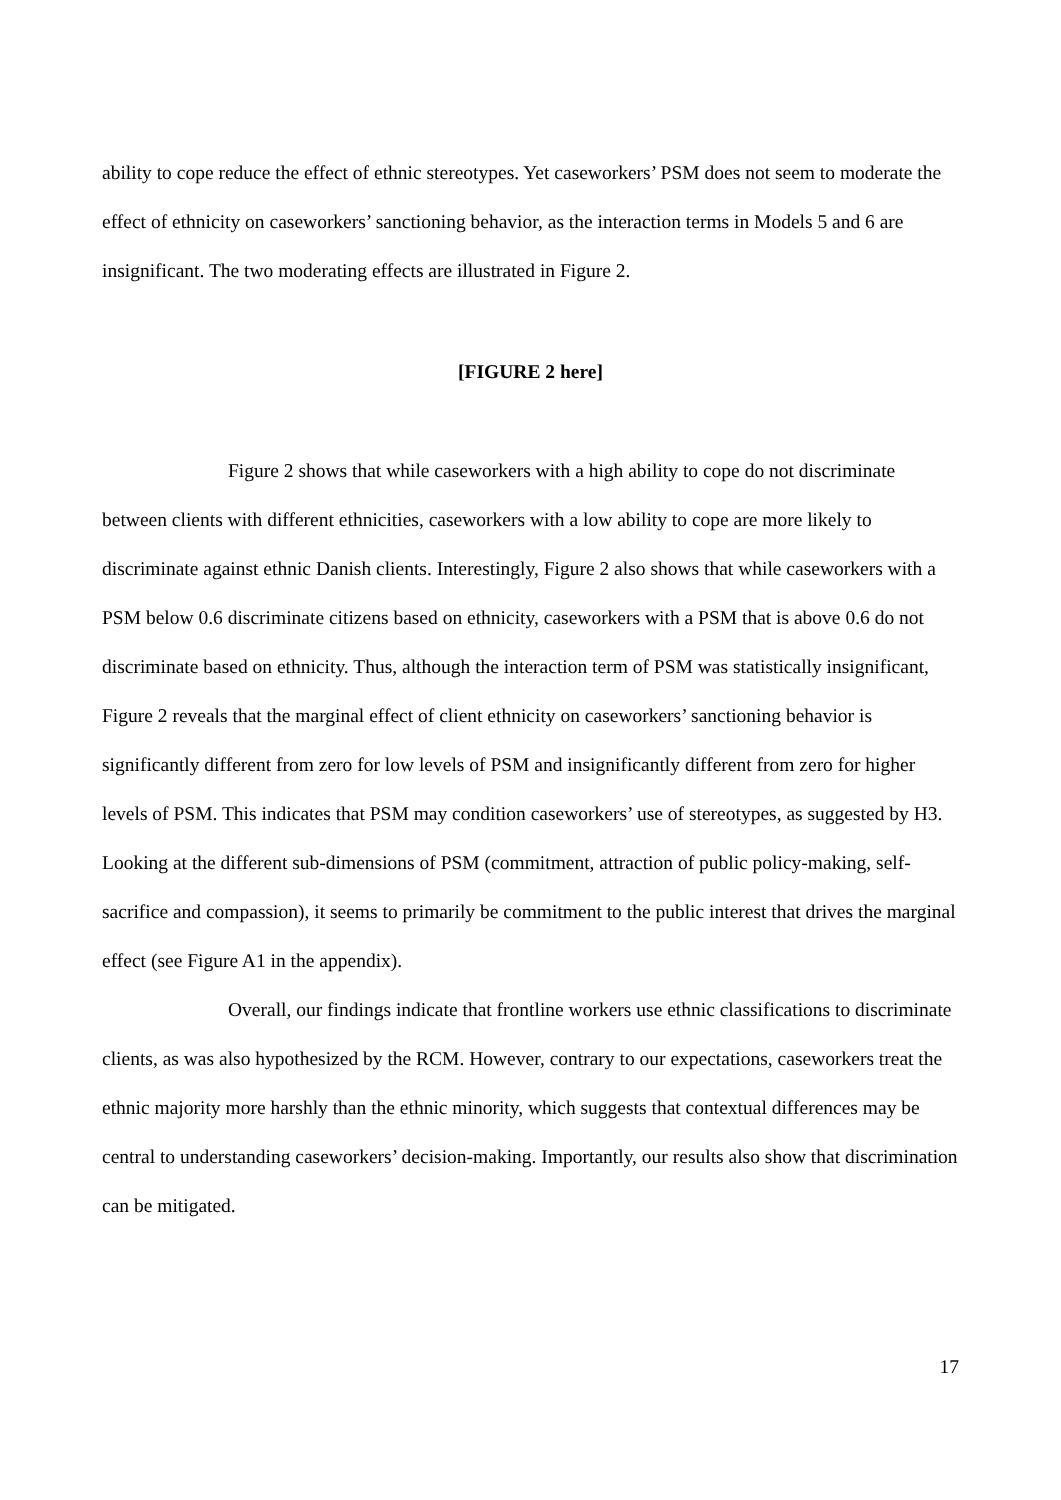ability to cope reduce the effect of ethnic stereotypes. Yet caseworkers’ PSM does not seem to moderate the effect of ethnicity on caseworkers’ sanctioning behavior, as the interaction terms in Models 5 and 6 are insignificant. The two moderating effects are illustrated in Figure 2.
[FIGURE 2 here]
Figure 2 shows that while caseworkers with a high ability to cope do not discriminate between clients with different ethnicities, caseworkers with a low ability to cope are more likely to discriminate against ethnic Danish clients. Interestingly, Figure 2 also shows that while caseworkers with a PSM below 0.6 discriminate citizens based on ethnicity, caseworkers with a PSM that is above 0.6 do not discriminate based on ethnicity. Thus, although the interaction term of PSM was statistically insignificant, Figure 2 reveals that the marginal effect of client ethnicity on caseworkers’ sanctioning behavior is significantly different from zero for low levels of PSM and insignificantly different from zero for higher levels of PSM. This indicates that PSM may condition caseworkers’ use of stereotypes, as suggested by H3. Looking at the different sub-dimensions of PSM (commitment, attraction of public policy-making, self-sacrifice and compassion), it seems to primarily be commitment to the public interest that drives the marginal effect (see Figure A1 in the appendix).
Overall, our findings indicate that frontline workers use ethnic classifications to discriminate clients, as was also hypothesized by the RCM. However, contrary to our expectations, caseworkers treat the ethnic majority more harshly than the ethnic minority, which suggests that contextual differences may be central to understanding caseworkers’ decision-making. Importantly, our results also show that discrimination can be mitigated.
17